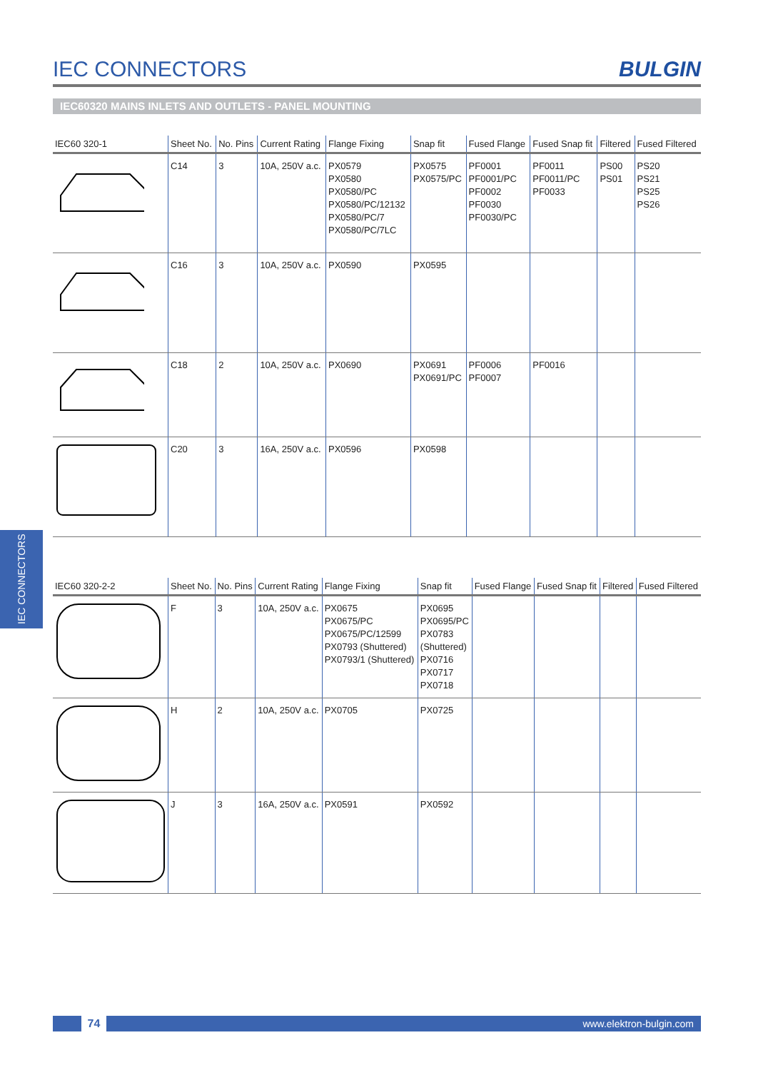IEC CONNECTORS
BULGIN
IEC60320 MAINS INLETS AND OUTLETS - PANEL MOUNTING
| IEC60 320-1 | Sheet No. | No. Pins | Current Rating | Flange Fixing | Snap fit | Fused Flange | Fused Snap fit | Filtered | Fused Filtered |
| --- | --- | --- | --- | --- | --- | --- | --- | --- | --- |
| | C14 | 3 | 10A, 250V a.c. | PX0579 PX0580 PX0580/PC PX0580/PC/12132 PX0580/PC/7 PX0580/PC/7LC | PX0575 PX0575/PC | PF0001 PF0001/PC PF0002 PF0030 PF0030/PC | PF0011 PF0011/PC PF0033 | PS00 PS01 | PS20 PS21 PS25 PS26 |
| | C16 | 3 | 10A, 250V a.c. | PX0590 | PX0595 | | | | |
| | C18 | 2 | 10A, 250V a.c. | PX0690 | PX0691 PX0691/PC | PF0006 PF0007 | PF0016 | | |
| | C20 | 3 | 16A, 250V a.c. | PX0596 | PX0598 | | | | |
| IEC60 320-2-2 | Sheet No. | No. Pins | Current Rating | Flange Fixing | Snap fit | Fused Flange | Fused Snap fit | Filtered | Fused Filtered |
| --- | --- | --- | --- | --- | --- | --- | --- | --- | --- |
| | F | 3 | 10A, 250V a.c. | PX0675 PX0675/PC PX0675/PC/12599 PX0793 (Shuttered) PX0793/1 (Shuttered) | PX0695 PX0695/PC PX0783 (Shuttered) PX0716 PX0717 PX0718 | | | | |
| | H | 2 | 10A, 250V a.c. | PX0705 | PX0725 | | | | |
| | J | 3 | 16A, 250V a.c. | PX0591 | PX0592 | | | | |
IEC CONNECTORS
74 www.elektron-bulgin.com